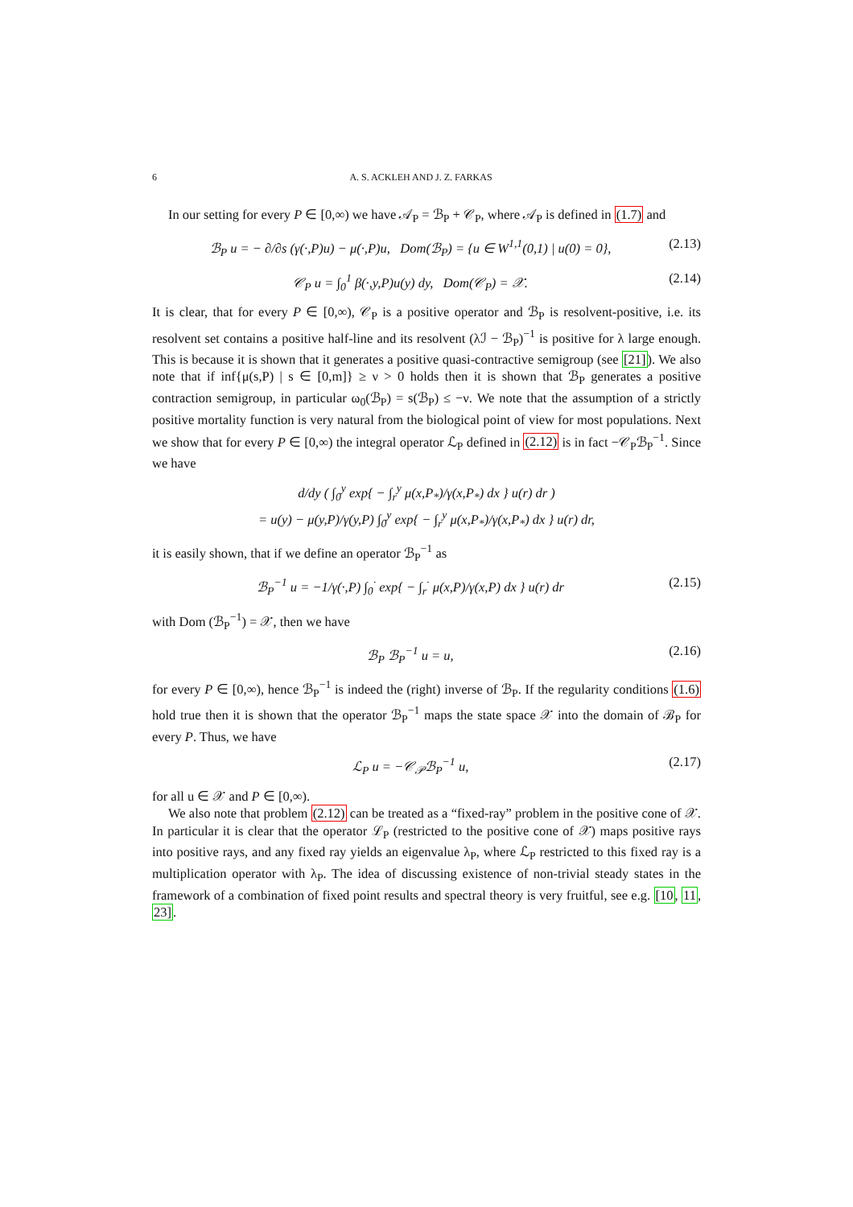6 A. S. ACKLEH AND J. Z. FARKAS
In our setting for every P ∈ [0,∞) we have 𝒜<sub>P</sub> = ℬ<sub>P</sub> + 𝒞<sub>P</sub>, where 𝒜<sub>P</sub> is defined in (1.7) and
ℬ<sub>P</sub> u = − ∂/∂s (γ(·,P)u) − μ(·,P)u, Dom(ℬ<sub>P</sub>) = {u ∈ W<sup>1,1</sup>(0,1) | u(0) = 0}, (2.13)
𝒞<sub>P</sub> u = ∫<sub>0</sub><sup>1</sup> β(·,y,P)u(y) dy, Dom(𝒞<sub>P</sub>) = 𝒳. (2.14)
It is clear, that for every P ∈ [0,∞), 𝒞<sub>P</sub> is a positive operator and ℬ<sub>P</sub> is resolvent-positive, i.e. its resolvent set contains a positive half-line and its resolvent (λℐ − ℬ<sub>P</sub>)<sup>−1</sup> is positive for λ large enough. This is because it is shown that it generates a positive quasi-contractive semigroup (see [21]). We also note that if inf{μ(s,P) | s ∈ [0,m]} ≥ ν > 0 holds then it is shown that ℬ<sub>P</sub> generates a positive contraction semigroup, in particular ω<sub>0</sub>(ℬ<sub>P</sub>) = s(ℬ<sub>P</sub>) ≤ −ν. We note that the assumption of a strictly positive mortality function is very natural from the biological point of view for most populations. Next we show that for every P ∈ [0,∞) the integral operator ℒ<sub>P</sub> defined in (2.12) is in fact −𝒞<sub>P</sub>ℬ<sub>P</sub><sup>−1</sup>. Since we have
d/dy ( ∫<sub>0</sub><sup>y</sup> exp{ − ∫<sub>r</sub><sup>y</sup> μ(x,P<sub>*</sub>)/γ(x,P<sub>*</sub>) dx } u(r) dr )
= u(y) − μ(y,P)/γ(y,P) ∫<sub>0</sub><sup>y</sup> exp{ − ∫<sub>r</sub><sup>y</sup> μ(x,P<sub>*</sub>)/γ(x,P<sub>*</sub>) dx } u(r) dr,
it is easily shown, that if we define an operator ℬ<sub>P</sub><sup>−1</sup> as
ℬ<sub>P</sub><sup>−1</sup> u = −1/γ(·,P) ∫<sub>0</sub><sup>·</sup> exp{ − ∫<sub>r</sub><sup>·</sup> μ(x,P)/γ(x,P) dx } u(r) dr (2.15)
with Dom (ℬ<sub>P</sub><sup>−1</sup>) = 𝒳, then we have
ℬ<sub>P</sub> ℬ<sub>P</sub><sup>−1</sup> u = u, (2.16)
for every P ∈ [0,∞), hence ℬ<sub>P</sub><sup>−1</sup> is indeed the (right) inverse of ℬ<sub>P</sub>. If the regularity conditions (1.6) hold true then it is shown that the operator ℬ<sub>P</sub><sup>−1</sup> maps the state space 𝒳 into the domain of ℬ<sub>P</sub> for every P. Thus, we have
ℒ<sub>P</sub> u = −𝒞<sub>𝒫</sub>ℬ<sub>P</sub><sup>−1</sup> u, (2.17)
for all u ∈ 𝒳 and P ∈ [0,∞).
We also note that problem (2.12) can be treated as a “fixed-ray” problem in the positive cone of 𝒳. In particular it is clear that the operator ℒ<sub>P</sub> (restricted to the positive cone of 𝒳) maps positive rays into positive rays, and any fixed ray yields an eigenvalue λ<sub>P</sub>, where ℒ<sub>P</sub> restricted to this fixed ray is a multiplication operator with λ<sub>P</sub>. The idea of discussing existence of non-trivial steady states in the framework of a combination of fixed point results and spectral theory is very fruitful, see e.g. [10, 11, 23].